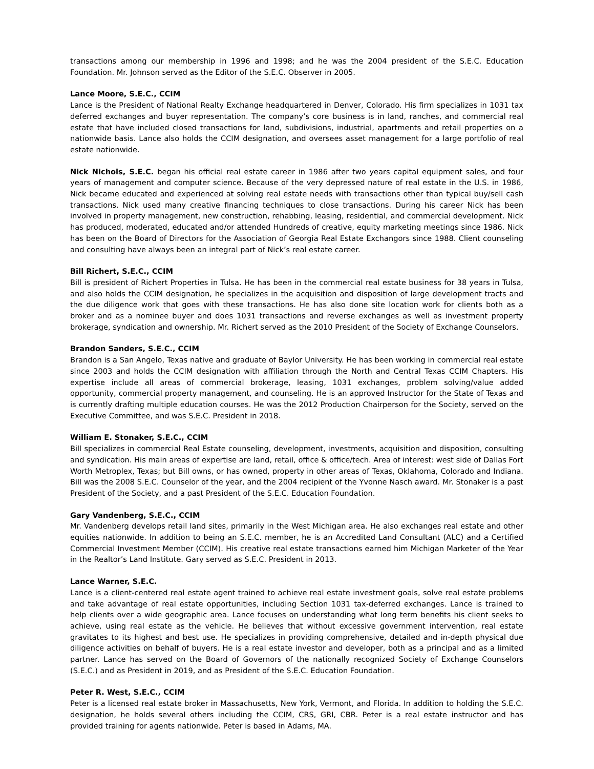transactions among our membership in 1996 and 1998; and he was the 2004 president of the S.E.C. Education Foundation. Mr. Johnson served as the Editor of the S.E.C. Observer in 2005.
Lance Moore, S.E.C., CCIM
Lance is the President of National Realty Exchange headquartered in Denver, Colorado. His firm specializes in 1031 tax deferred exchanges and buyer representation. The company’s core business is in land, ranches, and commercial real estate that have included closed transactions for land, subdivisions, industrial, apartments and retail properties on a nationwide basis. Lance also holds the CCIM designation, and oversees asset management for a large portfolio of real estate nationwide.
Nick Nichols, S.E.C. began his official real estate career in 1986 after two years capital equipment sales, and four years of management and computer science. Because of the very depressed nature of real estate in the U.S. in 1986, Nick became educated and experienced at solving real estate needs with transactions other than typical buy/sell cash transactions. Nick used many creative financing techniques to close transactions. During his career Nick has been involved in property management, new construction, rehabbing, leasing, residential, and commercial development. Nick has produced, moderated, educated and/or attended Hundreds of creative, equity marketing meetings since 1986. Nick has been on the Board of Directors for the Association of Georgia Real Estate Exchangors since 1988. Client counseling and consulting have always been an integral part of Nick’s real estate career.
Bill Richert, S.E.C., CCIM
Bill is president of Richert Properties in Tulsa. He has been in the commercial real estate business for 38 years in Tulsa, and also holds the CCIM designation, he specializes in the acquisition and disposition of large development tracts and the due diligence work that goes with these transactions. He has also done site location work for clients both as a broker and as a nominee buyer and does 1031 transactions and reverse exchanges as well as investment property brokerage, syndication and ownership. Mr. Richert served as the 2010 President of the Society of Exchange Counselors.
Brandon Sanders, S.E.C., CCIM
Brandon is a San Angelo, Texas native and graduate of Baylor University. He has been working in commercial real estate since 2003 and holds the CCIM designation with affiliation through the North and Central Texas CCIM Chapters. His expertise include all areas of commercial brokerage, leasing, 1031 exchanges, problem solving/value added opportunity, commercial property management, and counseling. He is an approved Instructor for the State of Texas and is currently drafting multiple education courses. He was the 2012 Production Chairperson for the Society, served on the Executive Committee, and was S.E.C. President in 2018.
William E. Stonaker, S.E.C., CCIM
Bill specializes in commercial Real Estate counseling, development, investments, acquisition and disposition, consulting and syndication. His main areas of expertise are land, retail, office & office/tech. Area of interest: west side of Dallas Fort Worth Metroplex, Texas; but Bill owns, or has owned, property in other areas of Texas, Oklahoma, Colorado and Indiana. Bill was the 2008 S.E.C. Counselor of the year, and the 2004 recipient of the Yvonne Nasch award. Mr. Stonaker is a past President of the Society, and a past President of the S.E.C. Education Foundation.
Gary Vandenberg, S.E.C., CCIM
Mr. Vandenberg develops retail land sites, primarily in the West Michigan area. He also exchanges real estate and other equities nationwide. In addition to being an S.E.C. member, he is an Accredited Land Consultant (ALC) and a Certified Commercial Investment Member (CCIM). His creative real estate transactions earned him Michigan Marketer of the Year in the Realtor’s Land Institute. Gary served as S.E.C. President in 2013.
Lance Warner, S.E.C.
Lance is a client-centered real estate agent trained to achieve real estate investment goals, solve real estate problems and take advantage of real estate opportunities, including Section 1031 tax-deferred exchanges. Lance is trained to help clients over a wide geographic area. Lance focuses on understanding what long term benefits his client seeks to achieve, using real estate as the vehicle. He believes that without excessive government intervention, real estate gravitates to its highest and best use. He specializes in providing comprehensive, detailed and in-depth physical due diligence activities on behalf of buyers. He is a real estate investor and developer, both as a principal and as a limited partner. Lance has served on the Board of Governors of the nationally recognized Society of Exchange Counselors (S.E.C.) and as President in 2019, and as President of the S.E.C. Education Foundation.
Peter R. West, S.E.C., CCIM
Peter is a licensed real estate broker in Massachusetts, New York, Vermont, and Florida. In addition to holding the S.E.C. designation, he holds several others including the CCIM, CRS, GRI, CBR. Peter is a real estate instructor and has provided training for agents nationwide. Peter is based in Adams, MA.